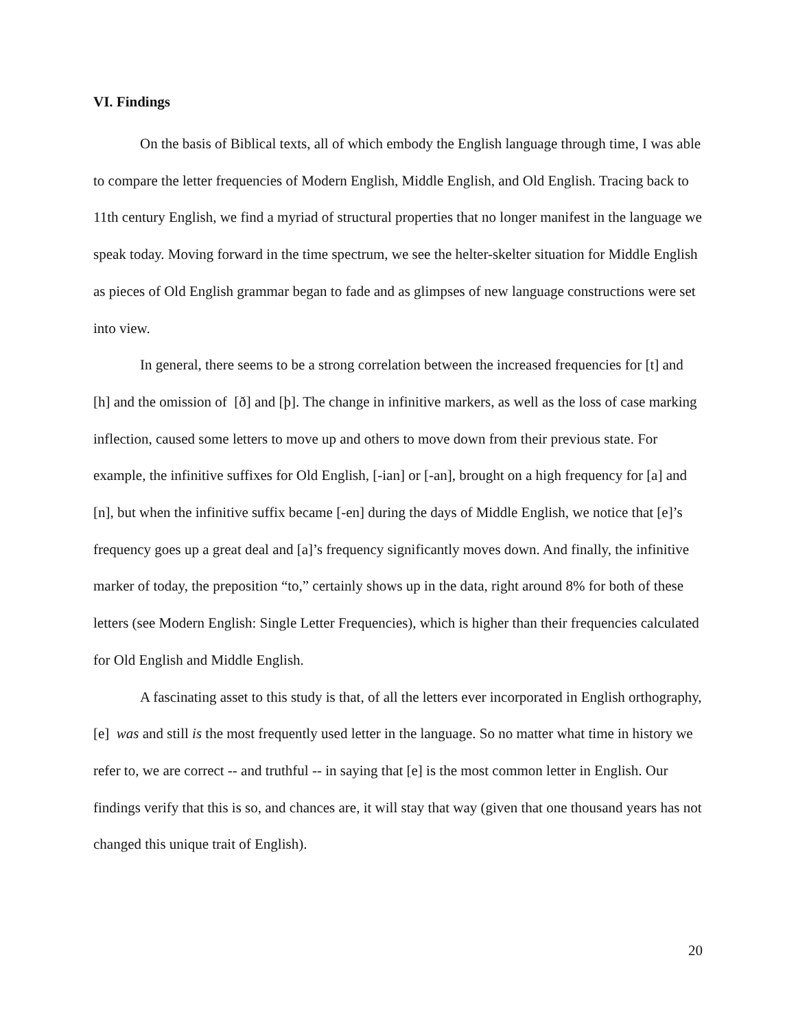VI. Findings
On the basis of Biblical texts, all of which embody the English language through time, I was able to compare the letter frequencies of Modern English, Middle English, and Old English. Tracing back to 11th century English, we find a myriad of structural properties that no longer manifest in the language we speak today. Moving forward in the time spectrum, we see the helter-skelter situation for Middle English as pieces of Old English grammar began to fade and as glimpses of new language constructions were set into view.
In general, there seems to be a strong correlation between the increased frequencies for [t] and [h] and the omission of [ð] and [þ]. The change in infinitive markers, as well as the loss of case marking inflection, caused some letters to move up and others to move down from their previous state. For example, the infinitive suffixes for Old English, [-ian] or [-an], brought on a high frequency for [a] and [n], but when the infinitive suffix became [-en] during the days of Middle English, we notice that [e]’s frequency goes up a great deal and [a]’s frequency significantly moves down. And finally, the infinitive marker of today, the preposition “to,” certainly shows up in the data, right around 8% for both of these letters (see Modern English: Single Letter Frequencies), which is higher than their frequencies calculated for Old English and Middle English.
A fascinating asset to this study is that, of all the letters ever incorporated in English orthography, [e] was and still is the most frequently used letter in the language. So no matter what time in history we refer to, we are correct -- and truthful -- in saying that [e] is the most common letter in English. Our findings verify that this is so, and chances are, it will stay that way (given that one thousand years has not changed this unique trait of English).
20